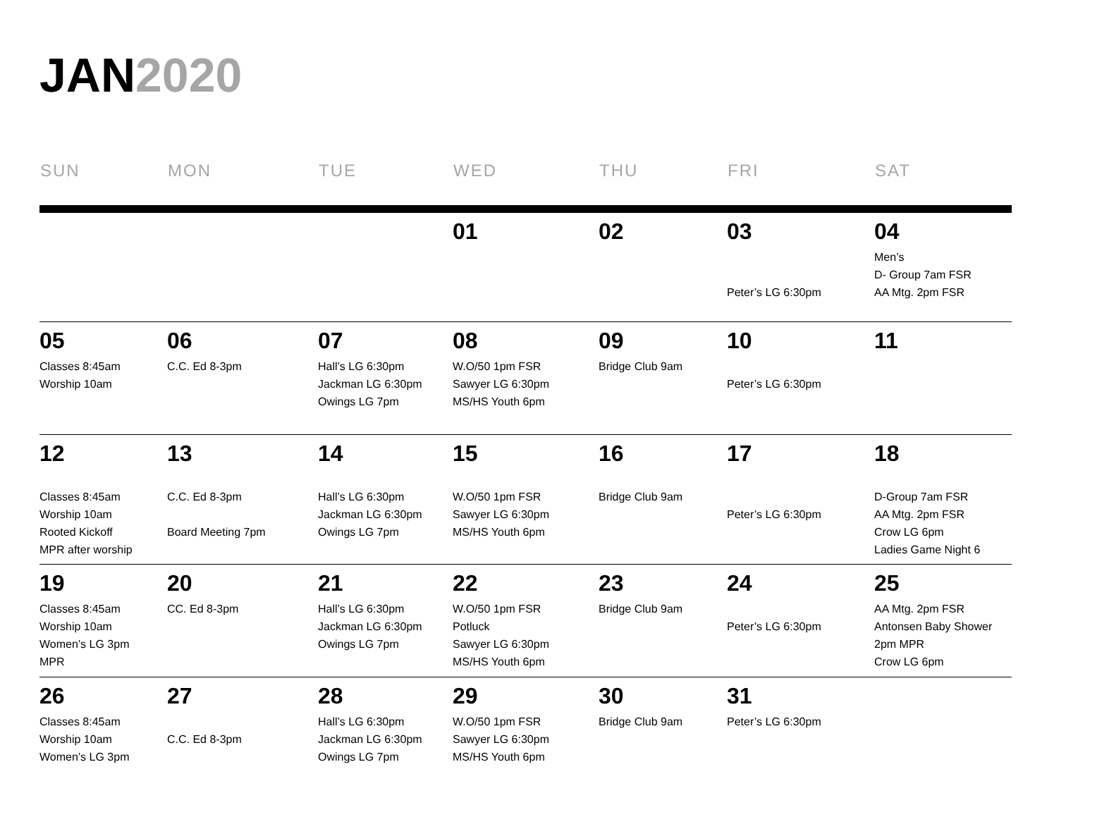JAN2020
| SUN | MON | TUE | WED | THU | FRI | SAT |
| --- | --- | --- | --- | --- | --- | --- |
| | | | 01 | 02 | 03 Peter’s LG 6:30pm | 04 Men’s D- Group 7am FSR AA Mtg. 2pm FSR |
| 05 Classes 8:45am Worship 10am | 06 C.C. Ed 8-3pm | 07 Hall’s LG 6:30pm Jackman LG 6:30pm Owings LG 7pm | 08 W.O/50 1pm FSR Sawyer LG 6:30pm MS/HS Youth 6pm | 09 Bridge Club 9am | 10 Peter’s LG 6:30pm | 11 |
| 12 Classes 8:45am Worship 10am Rooted Kickoff MPR after worship | 13 C.C. Ed 8-3pm Board Meeting 7pm | 14 Hall’s LG 6:30pm Jackman LG 6:30pm Owings LG 7pm | 15 W.O/50 1pm FSR Sawyer LG 6:30pm MS/HS Youth 6pm | 16 Bridge Club 9am | 17 Peter’s LG 6:30pm | 18 D-Group 7am FSR AA Mtg. 2pm FSR Crow LG 6pm Ladies Game Night 6 |
| 19 Classes 8:45am Worship 10am Women’s LG 3pm MPR | 20 CC. Ed 8-3pm | 21 Hall’s LG 6:30pm Jackman LG 6:30pm Owings LG 7pm | 22 W.O/50 1pm FSR Potluck Sawyer LG 6:30pm MS/HS Youth 6pm | 23 Bridge Club 9am | 24 Peter’s LG 6:30pm | 25 AA Mtg. 2pm FSR Antonsen Baby Shower 2pm MPR Crow LG 6pm |
| 26 Classes 8:45am Worship 10am Women’s LG 3pm | 27 C.C. Ed 8-3pm | 28 Hall’s LG 6:30pm Jackman LG 6:30pm Owings LG 7pm | 29 W.O/50 1pm FSR Sawyer LG 6:30pm MS/HS Youth 6pm | 30 Bridge Club 9am | 31 Peter’s LG 6:30pm | |